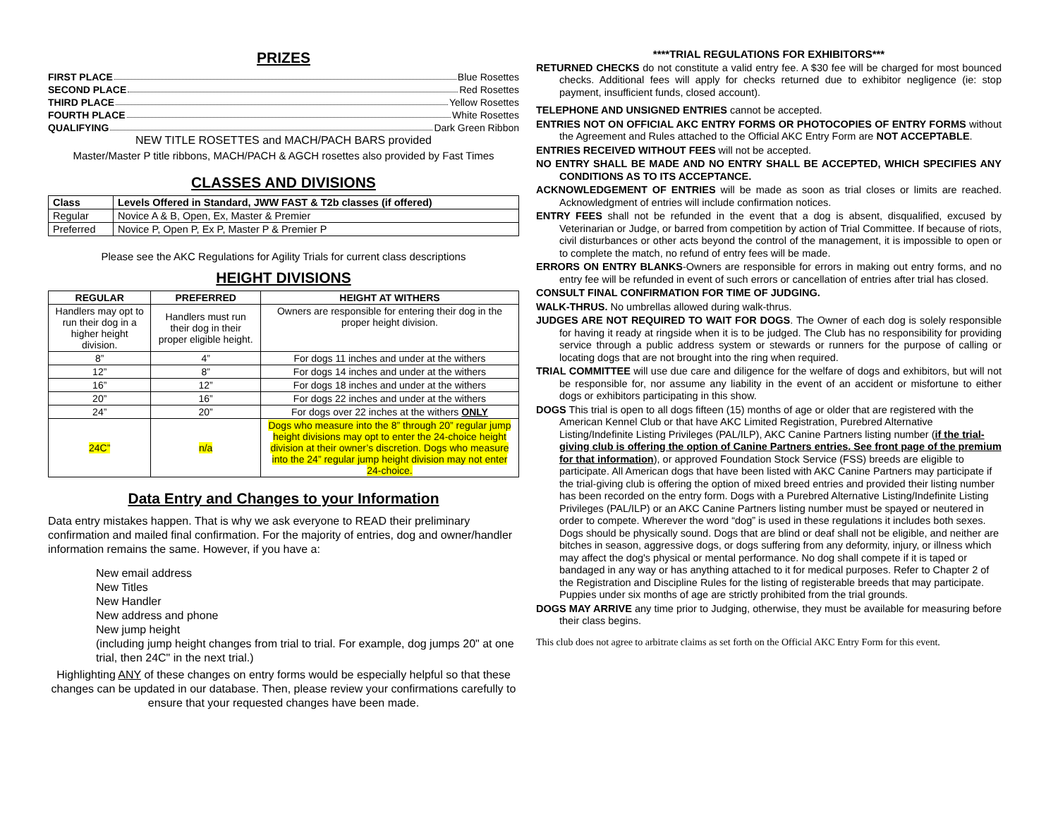PRIZES
FIRST PLACE Blue Rosettes
SECOND PLACE Red Rosettes
THIRD PLACE Yellow Rosettes
FOURTH PLACE White Rosettes
QUALIFYING Dark Green Ribbon
NEW TITLE ROSETTES and MACH/PACH BARS provided
Master/Master P title ribbons, MACH/PACH & AGCH rosettes also provided by Fast Times
CLASSES AND DIVISIONS
| Class | Levels Offered in Standard, JWW FAST & T2b classes (if offered) |
| --- | --- |
| Regular | Novice A & B, Open, Ex, Master & Premier |
| Preferred | Novice P, Open P, Ex P, Master P & Premier P |
Please see the AKC Regulations for Agility Trials for current class descriptions
HEIGHT DIVISIONS
| REGULAR | PREFERRED | HEIGHT AT WITHERS |
| --- | --- | --- |
| Handlers may opt to run their dog in a higher height division. | Handlers must run their dog in their proper eligible height. | Owners are responsible for entering their dog in the proper height division. |
| 8” | 4” | For dogs 11 inches and under at the withers |
| 12” | 8” | For dogs 14 inches and under at the withers |
| 16” | 12” | For dogs 18 inches and under at the withers |
| 20” | 16” | For dogs 22 inches and under at the withers |
| 24” | 20” | For dogs over 22 inches at the withers ONLY |
| 24C” | n/a | Dogs who measure into the 8” through 20” regular jump height divisions may opt to enter the 24-choice height division at their owner’s discretion. Dogs who measure into the 24” regular jump height division may not enter 24-choice. |
Data Entry and Changes to your Information
Data entry mistakes happen. That is why we ask everyone to READ their preliminary confirmation and mailed final confirmation. For the majority of entries, dog and owner/handler information remains the same. However, if you have a:
New email address
New Titles
New Handler
New address and phone
New jump height
(including jump height changes from trial to trial. For example, dog jumps 20" at one trial, then 24C" in the next trial.)
Highlighting ANY of these changes on entry forms would be especially helpful so that these changes can be updated in our database. Then, please review your confirmations carefully to ensure that your requested changes have been made.
****TRIAL REGULATIONS FOR EXHIBITORS***
RETURNED CHECKS do not constitute a valid entry fee. A $30 fee will be charged for most bounced checks. Additional fees will apply for checks returned due to exhibitor negligence (ie: stop payment, insufficient funds, closed account).
TELEPHONE AND UNSIGNED ENTRIES cannot be accepted.
ENTRIES NOT ON OFFICIAL AKC ENTRY FORMS OR PHOTOCOPIES OF ENTRY FORMS without the Agreement and Rules attached to the Official AKC Entry Form are NOT ACCEPTABLE.
ENTRIES RECEIVED WITHOUT FEES will not be accepted.
NO ENTRY SHALL BE MADE AND NO ENTRY SHALL BE ACCEPTED, WHICH SPECIFIES ANY CONDITIONS AS TO ITS ACCEPTANCE.
ACKNOWLEDGEMENT OF ENTRIES will be made as soon as trial closes or limits are reached. Acknowledgment of entries will include confirmation notices.
ENTRY FEES shall not be refunded in the event that a dog is absent, disqualified, excused by Veterinarian or Judge, or barred from competition by action of Trial Committee. If because of riots, civil disturbances or other acts beyond the control of the management, it is impossible to open or to complete the match, no refund of entry fees will be made.
ERRORS ON ENTRY BLANKS-Owners are responsible for errors in making out entry forms, and no entry fee will be refunded in event of such errors or cancellation of entries after trial has closed.
CONSULT FINAL CONFIRMATION FOR TIME OF JUDGING.
WALK-THRUS. No umbrellas allowed during walk-thrus.
JUDGES ARE NOT REQUIRED TO WAIT FOR DOGS. The Owner of each dog is solely responsible for having it ready at ringside when it is to be judged. The Club has no responsibility for providing service through a public address system or stewards or runners for the purpose of calling or locating dogs that are not brought into the ring when required.
TRIAL COMMITTEE will use due care and diligence for the welfare of dogs and exhibitors, but will not be responsible for, nor assume any liability in the event of an accident or misfortune to either dogs or exhibitors participating in this show.
DOGS This trial is open to all dogs fifteen (15) months of age or older that are registered with the American Kennel Club or that have AKC Limited Registration, Purebred Alternative Listing/Indefinite Listing Privileges (PAL/ILP), AKC Canine Partners listing number (if the trial-giving club is offering the option of Canine Partners entries. See front page of the premium for that information), or approved Foundation Stock Service (FSS) breeds are eligible to participate. All American dogs that have been listed with AKC Canine Partners may participate if the trial-giving club is offering the option of mixed breed entries and provided their listing number has been recorded on the entry form. Dogs with a Purebred Alternative Listing/Indefinite Listing Privileges (PAL/ILP) or an AKC Canine Partners listing number must be spayed or neutered in order to compete. Wherever the word “dog” is used in these regulations it includes both sexes. Dogs should be physically sound. Dogs that are blind or deaf shall not be eligible, and neither are bitches in season, aggressive dogs, or dogs suffering from any deformity, injury, or illness which may affect the dog's physical or mental performance. No dog shall compete if it is taped or bandaged in any way or has anything attached to it for medical purposes. Refer to Chapter 2 of the Registration and Discipline Rules for the listing of registerable breeds that may participate. Puppies under six months of age are strictly prohibited from the trial grounds.
DOGS MAY ARRIVE any time prior to Judging, otherwise, they must be available for measuring before their class begins.
This club does not agree to arbitrate claims as set forth on the Official AKC Entry Form for this event.